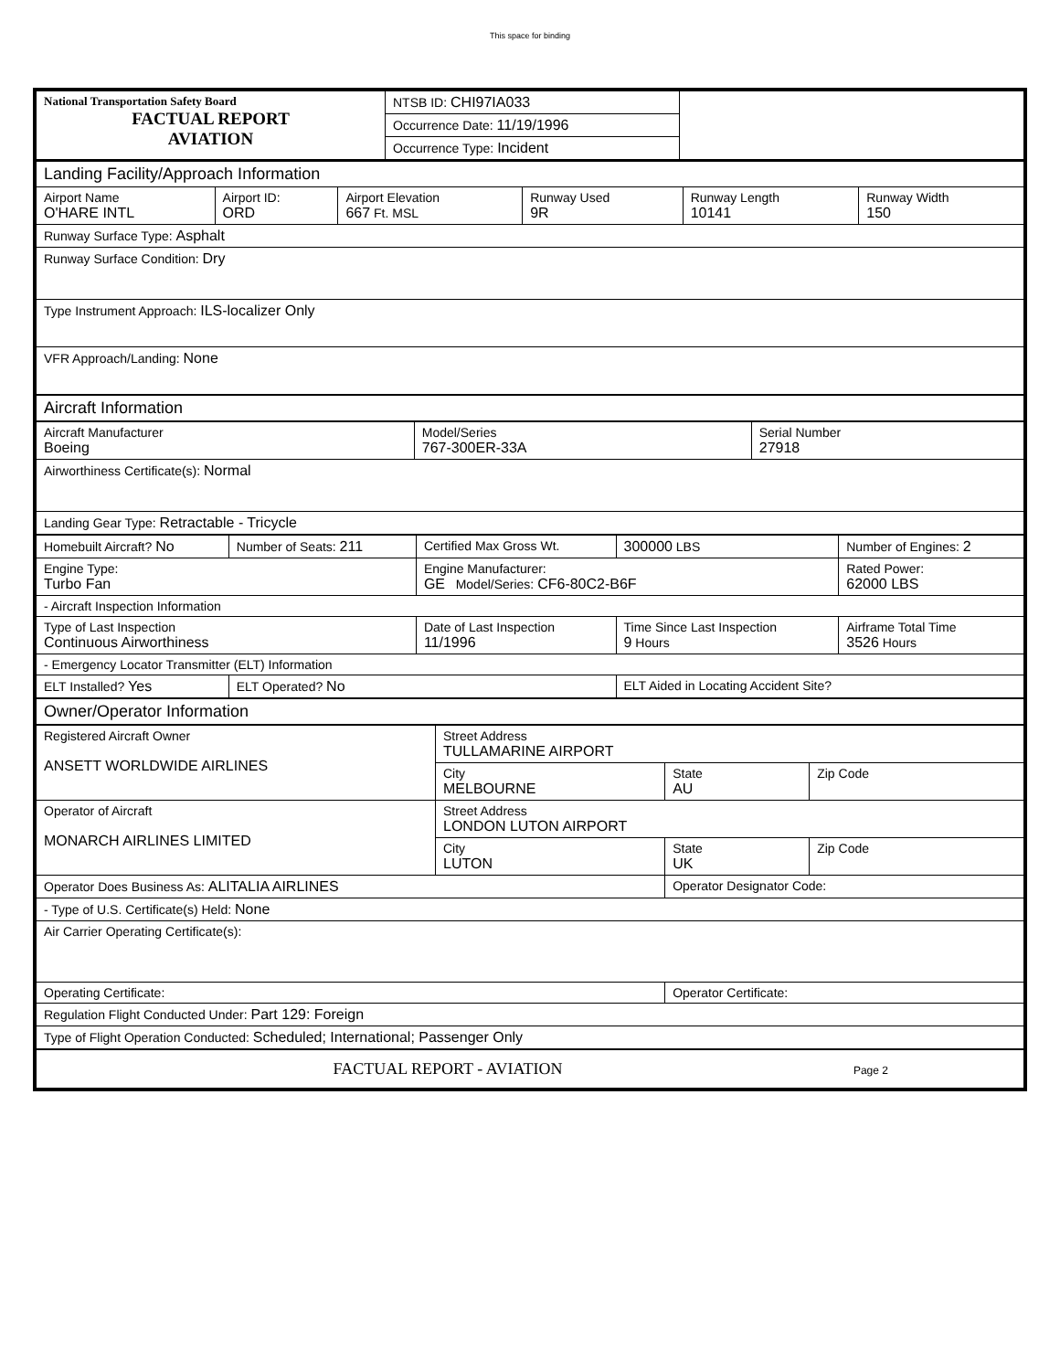This space for binding
| National Transportation Safety Board FACTUAL REPORT AVIATION | NTSB ID: CHI97IA033 | |
| | Occurrence Date: 11/19/1996 | |
| | Occurrence Type: Incident | |
| Landing Facility/Approach Information | | | | | |
| Airport Name O'HARE INTL | Airport ID: ORD | Airport Elevation 667 Ft. MSL | Runway Used 9R | Runway Length 10141 | Runway Width 150 |
| Runway Surface Type: Asphalt | | | | | |
| Runway Surface Condition: Dry | | | | | |
| Type Instrument Approach: ILS-localizer Only | | | | | |
| VFR Approach/Landing: None | | | | | |
| Aircraft Information | | | | | |
| Aircraft Manufacturer Boeing | Model/Series 767-300ER-33A | Serial Number 27918 |
| Airworthiness Certificate(s): Normal | | |
| Landing Gear Type: Retractable - Tricycle | | |
| Homebuilt Aircraft? No | Number of Seats: 211 | Certified Max Gross Wt. | 300000 LBS | Number of Engines: 2 |
| Engine Type: Turbo Fan | | Engine Manufacturer: GE Model/Series: CF6-80C2-B6F | | Rated Power: 62000 LBS |
| - Aircraft Inspection Information | | | | |
| Type of Last Inspection Continuous Airworthiness | | Date of Last Inspection 11/1996 | Time Since Last Inspection 9 Hours | Airframe Total Time 3526 Hours |
| - Emergency Locator Transmitter (ELT) Information | | | | |
| ELT Installed? Yes | ELT Operated? No | | ELT Aided in Locating Accident Site? | |
| Owner/Operator Information | | | | |
| Registered Aircraft Owner ANSETT WORLDWIDE AIRLINES | Street Address TULLAMARINE AIRPORT | | |
| | City MELBOURNE | State AU | Zip Code |
| Operator of Aircraft MONARCH AIRLINES LIMITED | Street Address LONDON LUTON AIRPORT | | |
| | City LUTON | State UK | Zip Code |
| Operator Does Business As: ALITALIA AIRLINES | | Operator Designator Code: | |
| - Type of U.S. Certificate(s) Held: None | | | |
| Air Carrier Operating Certificate(s): | | | |
| Operating Certificate: | | Operator Certificate: | |
| Regulation Flight Conducted Under: Part 129: Foreign | | | |
| Type of Flight Operation Conducted: Scheduled; International; Passenger Only | | | |
| FACTUAL REPORT - AVIATION Page 2 | | | |